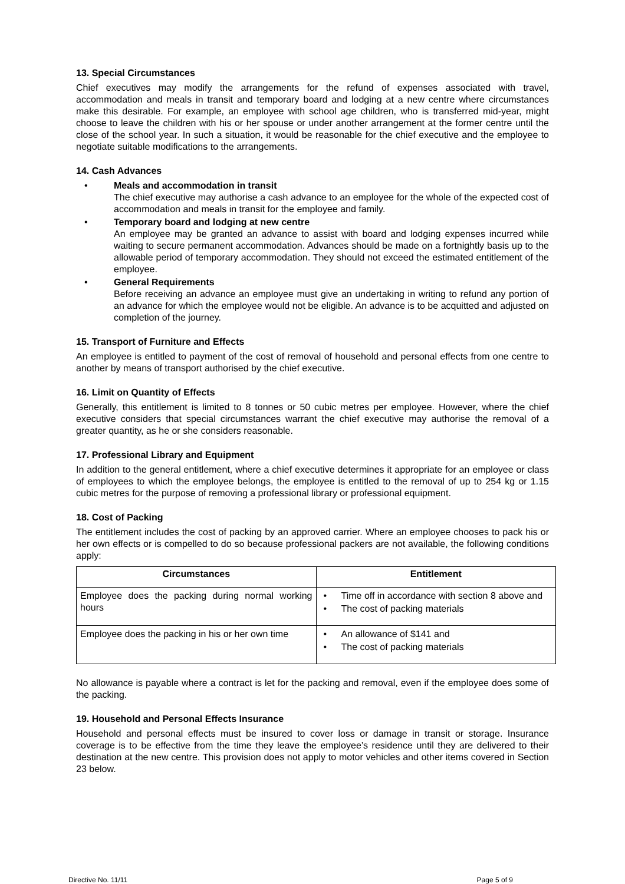13. Special Circumstances
Chief executives may modify the arrangements for the refund of expenses associated with travel, accommodation and meals in transit and temporary board and lodging at a new centre where circumstances make this desirable. For example, an employee with school age children, who is transferred mid-year, might choose to leave the children with his or her spouse or under another arrangement at the former centre until the close of the school year. In such a situation, it would be reasonable for the chief executive and the employee to negotiate suitable modifications to the arrangements.
14. Cash Advances
• Meals and accommodation in transit
The chief executive may authorise a cash advance to an employee for the whole of the expected cost of accommodation and meals in transit for the employee and family.
• Temporary board and lodging at new centre
An employee may be granted an advance to assist with board and lodging expenses incurred while waiting to secure permanent accommodation. Advances should be made on a fortnightly basis up to the allowable period of temporary accommodation. They should not exceed the estimated entitlement of the employee.
• General Requirements
Before receiving an advance an employee must give an undertaking in writing to refund any portion of an advance for which the employee would not be eligible. An advance is to be acquitted and adjusted on completion of the journey.
15. Transport of Furniture and Effects
An employee is entitled to payment of the cost of removal of household and personal effects from one centre to another by means of transport authorised by the chief executive.
16. Limit on Quantity of Effects
Generally, this entitlement is limited to 8 tonnes or 50 cubic metres per employee. However, where the chief executive considers that special circumstances warrant the chief executive may authorise the removal of a greater quantity, as he or she considers reasonable.
17. Professional Library and Equipment
In addition to the general entitlement, where a chief executive determines it appropriate for an employee or class of employees to which the employee belongs, the employee is entitled to the removal of up to 254 kg or 1.15 cubic metres for the purpose of removing a professional library or professional equipment.
18. Cost of Packing
The entitlement includes the cost of packing by an approved carrier. Where an employee chooses to pack his or her own effects or is compelled to do so because professional packers are not available, the following conditions apply:
| Circumstances | Entitlement |
| --- | --- |
| Employee does the packing during normal working hours | • Time off in accordance with section 8 above and • The cost of packing materials |
| Employee does the packing in his or her own time | • An allowance of $141 and • The cost of packing materials |
No allowance is payable where a contract is let for the packing and removal, even if the employee does some of the packing.
19. Household and Personal Effects Insurance
Household and personal effects must be insured to cover loss or damage in transit or storage. Insurance coverage is to be effective from the time they leave the employee’s residence until they are delivered to their destination at the new centre. This provision does not apply to motor vehicles and other items covered in Section 23 below.
Directive No. 11/11 Page 5 of 9